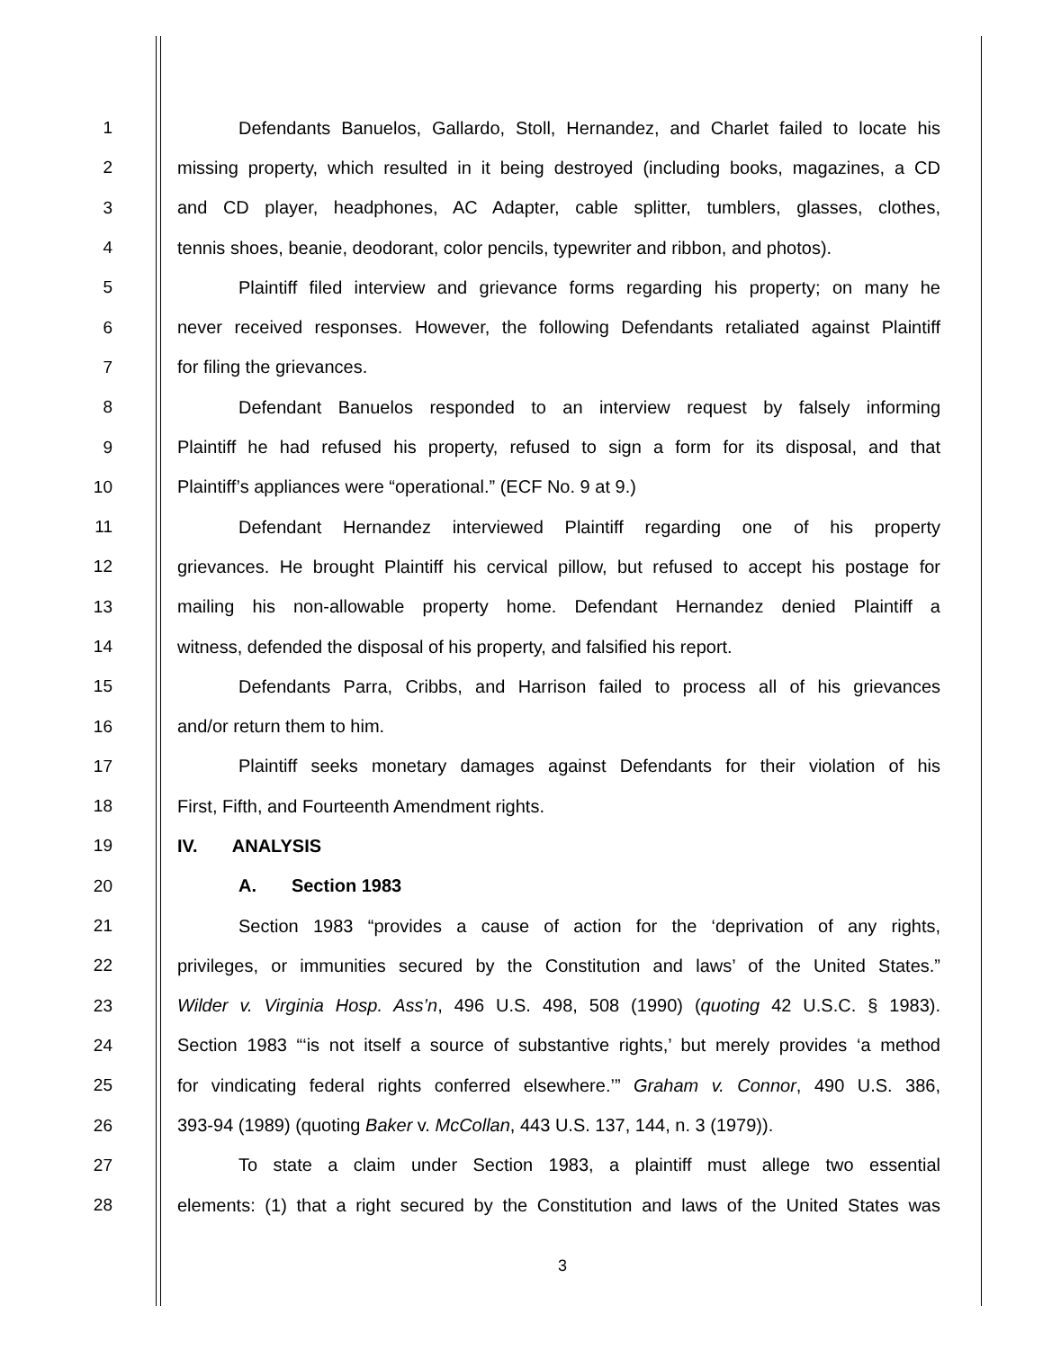1 Defendants Banuelos, Gallardo, Stoll, Hernandez, and Charlet failed to locate his
2 missing property, which resulted in it being destroyed (including books, magazines, a CD
3 and CD player, headphones, AC Adapter, cable splitter, tumblers, glasses, clothes,
4 tennis shoes, beanie, deodorant, color pencils, typewriter and ribbon, and photos).
5 Plaintiff filed interview and grievance forms regarding his property; on many he
6 never received responses. However, the following Defendants retaliated against Plaintiff
7 for filing the grievances.
8 Defendant Banuelos responded to an interview request by falsely informing
9 Plaintiff he had refused his property, refused to sign a form for its disposal, and that
10 Plaintiff’s appliances were “operational.” (ECF No. 9 at 9.)
11 Defendant Hernandez interviewed Plaintiff regarding one of his property
12 grievances. He brought Plaintiff his cervical pillow, but refused to accept his postage for
13 mailing his non-allowable property home. Defendant Hernandez denied Plaintiff a
14 witness, defended the disposal of his property, and falsified his report.
15 Defendants Parra, Cribbs, and Harrison failed to process all of his grievances
16 and/or return them to him.
17 Plaintiff seeks monetary damages against Defendants for their violation of his
18 First, Fifth, and Fourteenth Amendment rights.
19 IV. ANALYSIS
20 A. Section 1983
21 Section 1983 “provides a cause of action for the ‘deprivation of any rights,
22 privileges, or immunities secured by the Constitution and laws’ of the United States.”
23 Wilder v. Virginia Hosp. Ass’n, 496 U.S. 498, 508 (1990) (quoting 42 U.S.C. § 1983).
24 Section 1983 “‘is not itself a source of substantive rights,’ but merely provides ‘a method
25 for vindicating federal rights conferred elsewhere.’” Graham v. Connor, 490 U.S. 386,
26 393-94 (1989) (quoting Baker v. McCollan, 443 U.S. 137, 144, n. 3 (1979)).
27 To state a claim under Section 1983, a plaintiff must allege two essential
28 elements: (1) that a right secured by the Constitution and laws of the United States was
3